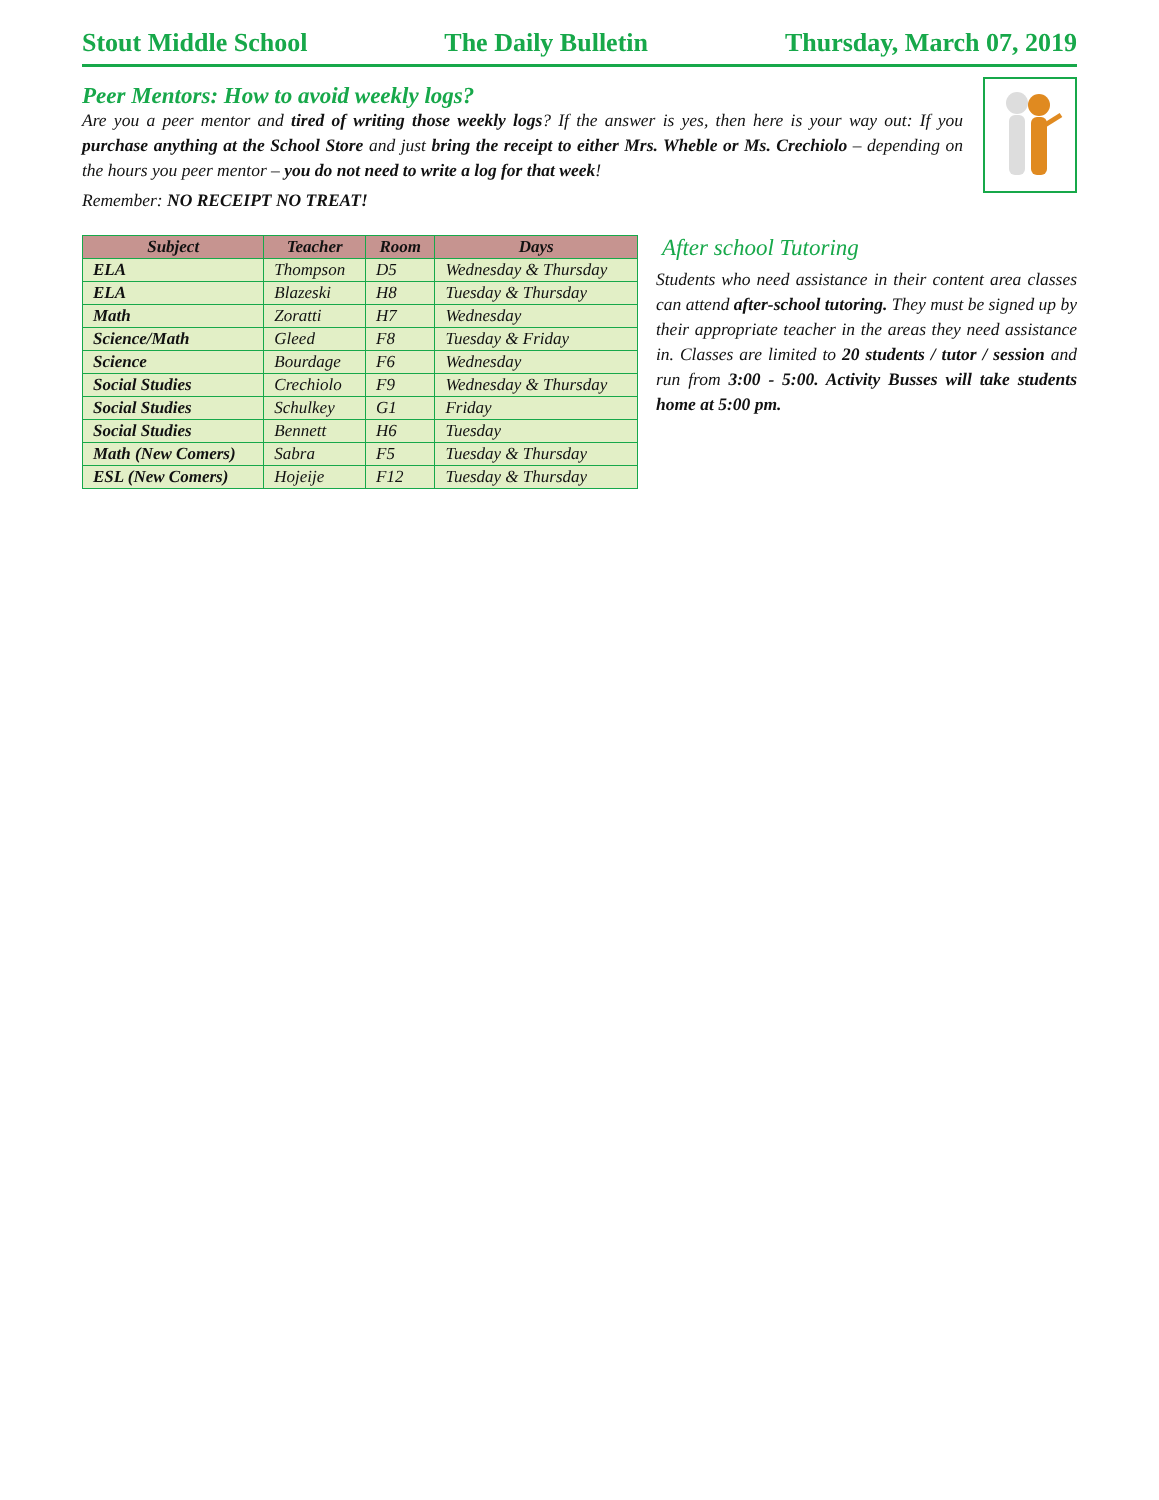Stout Middle School The Daily Bulletin Thursday, March 07, 2019
Peer Mentors: How to avoid weekly logs?
Are you a peer mentor and tired of writing those weekly logs? If the answer is yes, then here is your way out: If you purchase anything at the School Store and just bring the receipt to either Mrs. Wheble or Ms. Crechiolo – depending on the hours you peer mentor – you do not need to write a log for that week!
Remember: NO RECEIPT NO TREAT!
| Subject | Teacher | Room | Days |
| --- | --- | --- | --- |
| ELA | Thompson | D5 | Wednesday & Thursday |
| ELA | Blazeski | H8 | Tuesday & Thursday |
| Math | Zoratti | H7 | Wednesday |
| Science/Math | Gleed | F8 | Tuesday & Friday |
| Science | Bourdage | F6 | Wednesday |
| Social Studies | Crechiolo | F9 | Wednesday & Thursday |
| Social Studies | Schulkey | G1 | Friday |
| Social Studies | Bennett | H6 | Tuesday |
| Math (New Comers) | Sabra | F5 | Tuesday & Thursday |
| ESL (New Comers) | Hojeije | F12 | Tuesday & Thursday |
After school Tutoring
Students who need assistance in their content area classes can attend after-school tutoring. They must be signed up by their appropriate teacher in the areas they need assistance in. Classes are limited to 20 students / tutor / session and run from 3:00 - 5:00. Activity Busses will take students home at 5:00 pm.